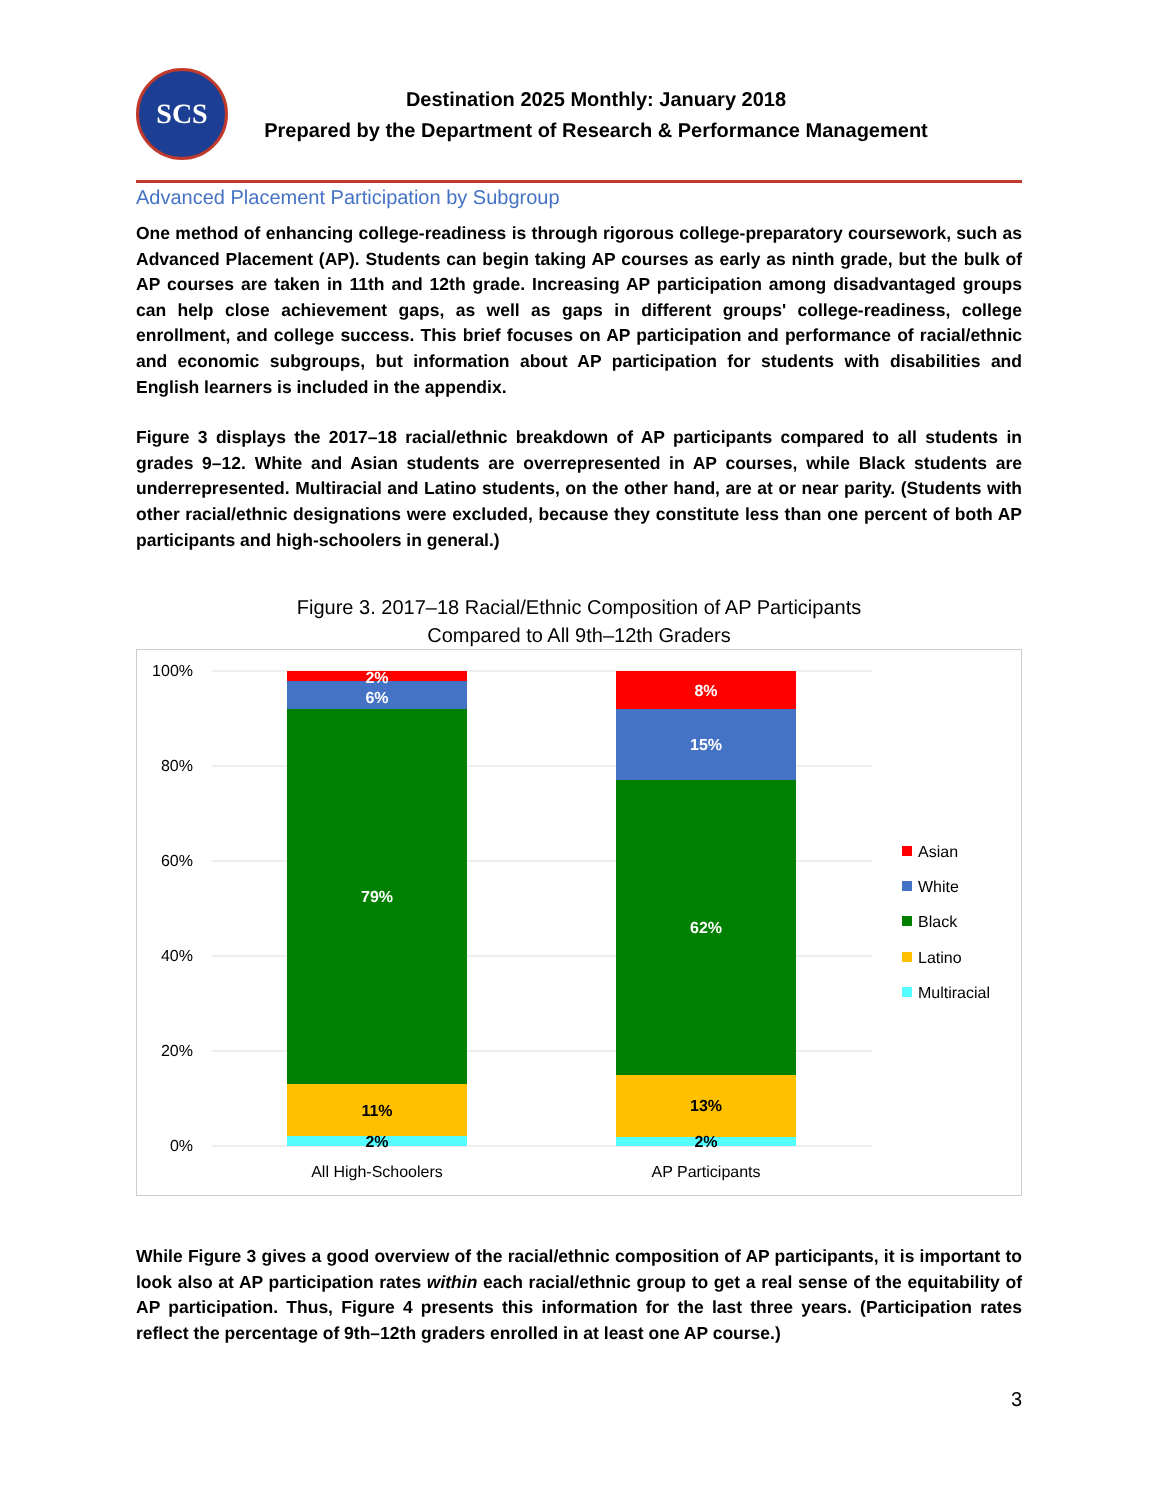SCS
Destination 2025 Monthly: January 2018
Prepared by the Department of Research & Performance Management
Advanced Placement Participation by Subgroup
One method of enhancing college-readiness is through rigorous college-preparatory coursework, such as Advanced Placement (AP). Students can begin taking AP courses as early as ninth grade, but the bulk of AP courses are taken in 11th and 12th grade. Increasing AP participation among disadvantaged groups can help close achievement gaps, as well as gaps in different groups' college-readiness, college enrollment, and college success. This brief focuses on AP participation and performance of racial/ethnic and economic subgroups, but information about AP participation for students with disabilities and English learners is included in the appendix.
Figure 3 displays the 2017–18 racial/ethnic breakdown of AP participants compared to all students in grades 9–12. White and Asian students are overrepresented in AP courses, while Black students are underrepresented. Multiracial and Latino students, on the other hand, are at or near parity. (Students with other racial/ethnic designations were excluded, because they constitute less than one percent of both AP participants and high-schoolers in general.)
Figure 3. 2017–18 Racial/Ethnic Composition of AP Participants
Compared to All 9th–12th Graders
100%
80%
60%
40%
20%
0%
2%
6%
79%
11%
2%
8%
15%
62%
13%
2%
All High-Schoolers
AP Participants
Asian
White
Black
Latino
Multiracial
While Figure 3 gives a good overview of the racial/ethnic composition of AP participants, it is important to look also at AP participation rates within each racial/ethnic group to get a real sense of the equitability of AP participation. Thus, Figure 4 presents this information for the last three years. (Participation rates reflect the percentage of 9th–12th graders enrolled in at least one AP course.)
3